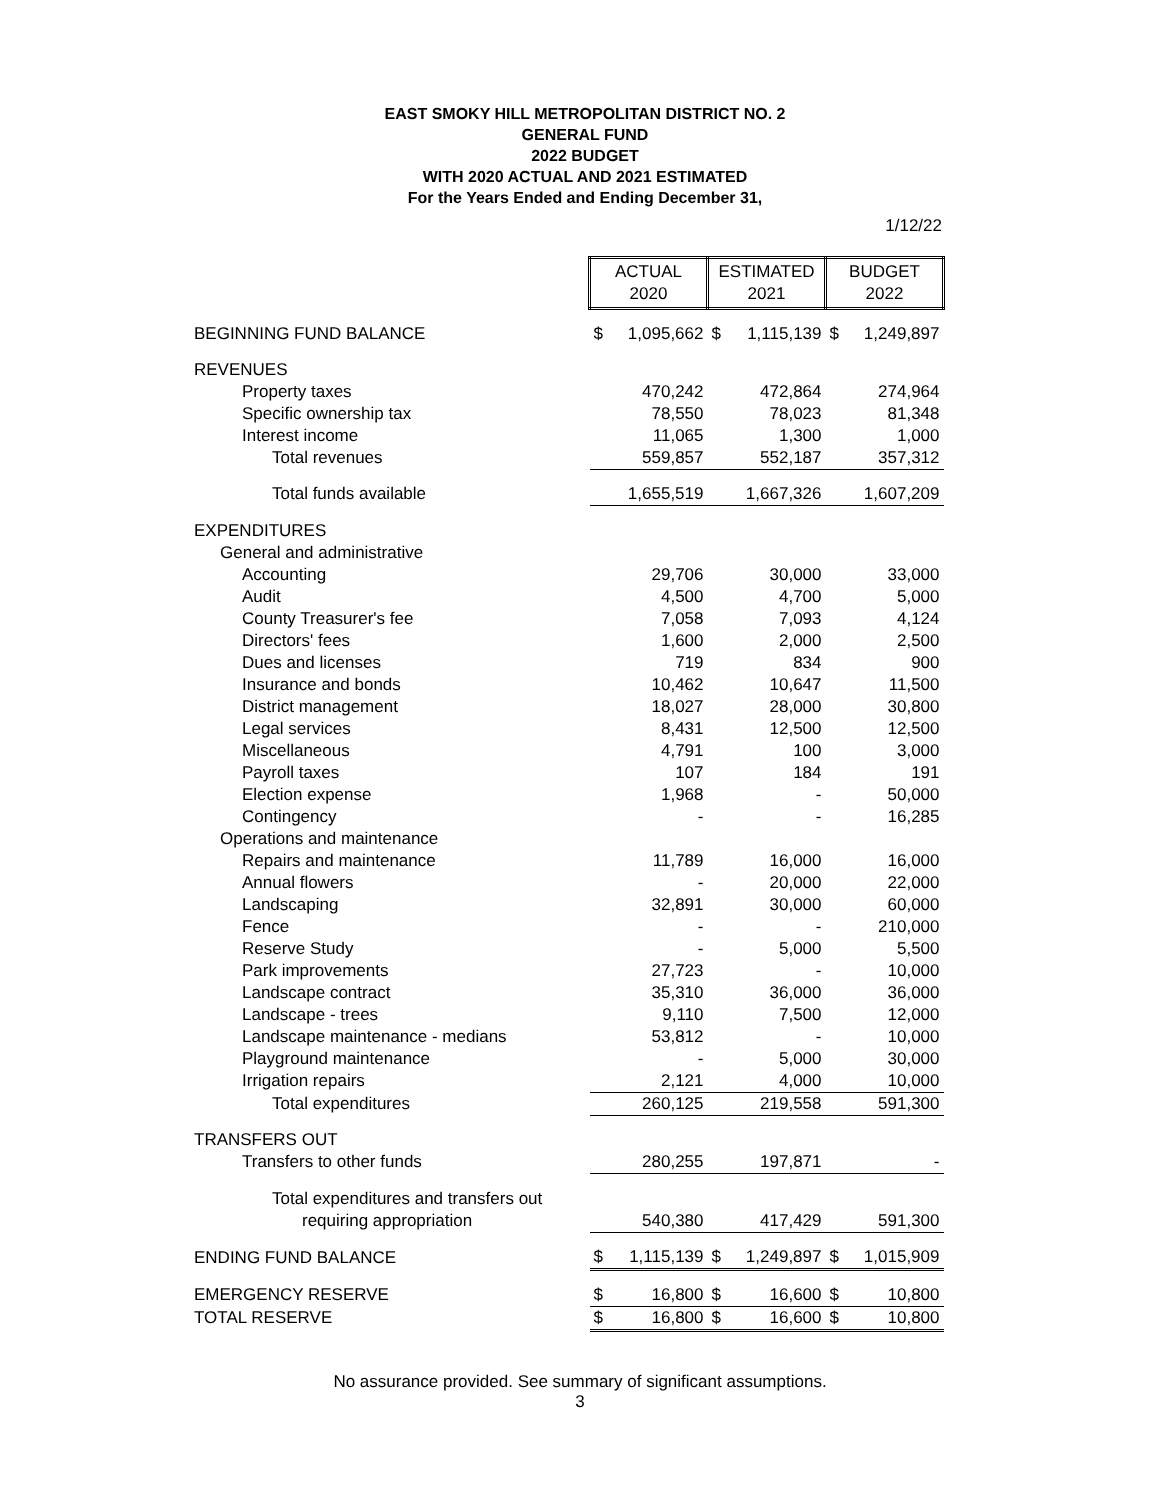EAST SMOKY HILL METROPOLITAN DISTRICT NO. 2
GENERAL FUND
2022 BUDGET
WITH 2020 ACTUAL AND 2021 ESTIMATED
For the Years Ended and Ending December 31,
1/12/22
| | ACTUAL 2020 | | ESTIMATED 2021 | | BUDGET 2022 | |
| BEGINNING FUND BALANCE | $ | 1,095,662 | $ | 1,115,139 | $ | 1,249,897 |
| REVENUES | | | | | | |
| Property taxes | | 470,242 | | 472,864 | | 274,964 |
| Specific ownership tax | | 78,550 | | 78,023 | | 81,348 |
| Interest income | | 11,065 | | 1,300 | | 1,000 |
| Total revenues | | 559,857 | | 552,187 | | 357,312 |
| Total funds available | | 1,655,519 | | 1,667,326 | | 1,607,209 |
| EXPENDITURES | | | | | | |
| General and administrative | | | | | | |
| Accounting | | 29,706 | | 30,000 | | 33,000 |
| Audit | | 4,500 | | 4,700 | | 5,000 |
| County Treasurer's fee | | 7,058 | | 7,093 | | 4,124 |
| Directors' fees | | 1,600 | | 2,000 | | 2,500 |
| Dues and licenses | | 719 | | 834 | | 900 |
| Insurance and bonds | | 10,462 | | 10,647 | | 11,500 |
| District management | | 18,027 | | 28,000 | | 30,800 |
| Legal services | | 8,431 | | 12,500 | | 12,500 |
| Miscellaneous | | 4,791 | | 100 | | 3,000 |
| Payroll taxes | | 107 | | 184 | | 191 |
| Election expense | | 1,968 | | - | | 50,000 |
| Contingency | | - | | - | | 16,285 |
| Operations and maintenance | | | | | | |
| Repairs and maintenance | | 11,789 | | 16,000 | | 16,000 |
| Annual flowers | | - | | 20,000 | | 22,000 |
| Landscaping | | 32,891 | | 30,000 | | 60,000 |
| Fence | | - | | - | | 210,000 |
| Reserve Study | | - | | 5,000 | | 5,500 |
| Park improvements | | 27,723 | | - | | 10,000 |
| Landscape contract | | 35,310 | | 36,000 | | 36,000 |
| Landscape - trees | | 9,110 | | 7,500 | | 12,000 |
| Landscape maintenance - medians | | 53,812 | | - | | 10,000 |
| Playground maintenance | | - | | 5,000 | | 30,000 |
| Irrigation repairs | | 2,121 | | 4,000 | | 10,000 |
| Total expenditures | | 260,125 | | 219,558 | | 591,300 |
| TRANSFERS OUT | | | | | | |
| Transfers to other funds | | 280,255 | | 197,871 | | - |
| Total expenditures and transfers out | | | | | | |
| requiring appropriation | | 540,380 | | 417,429 | | 591,300 |
| ENDING FUND BALANCE | $ | 1,115,139 | $ | 1,249,897 | $ | 1,015,909 |
| EMERGENCY RESERVE | $ | 16,800 | $ | 16,600 | $ | 10,800 |
| TOTAL RESERVE | $ | 16,800 | $ | 16,600 | $ | 10,800 |
No assurance provided. See summary of significant assumptions.
3